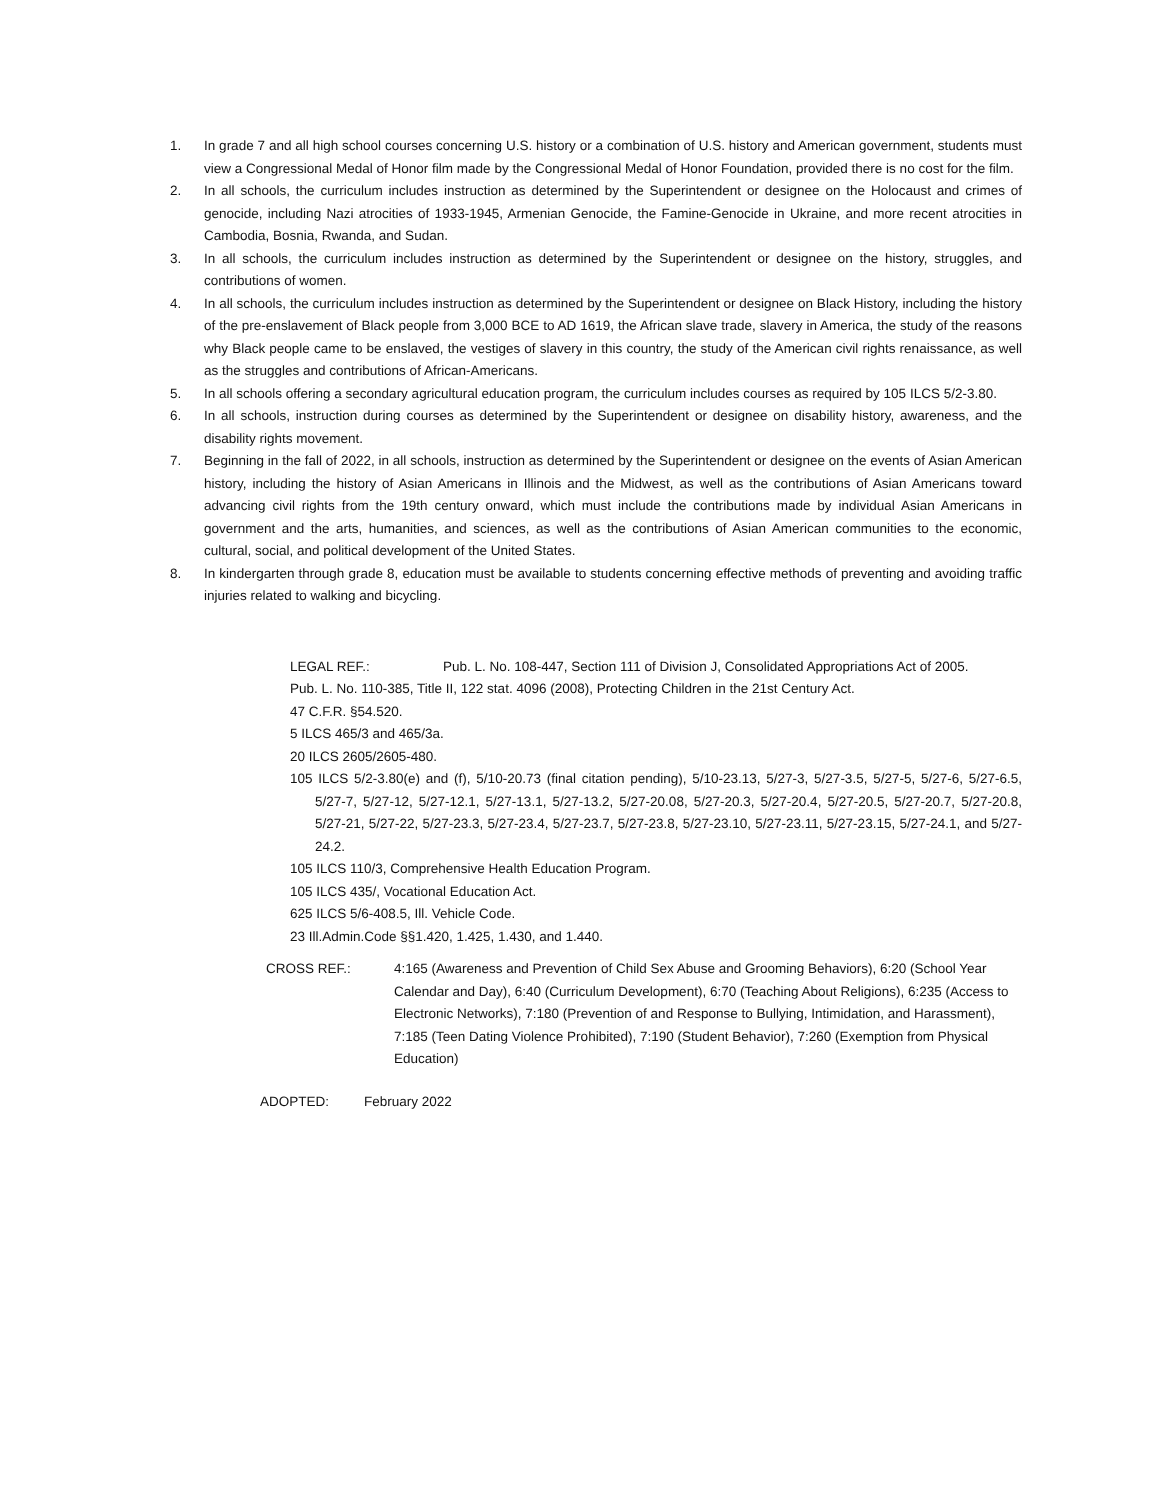1. In grade 7 and all high school courses concerning U.S. history or a combination of U.S. history and American government, students must view a Congressional Medal of Honor film made by the Congressional Medal of Honor Foundation, provided there is no cost for the film.
2. In all schools, the curriculum includes instruction as determined by the Superintendent or designee on the Holocaust and crimes of genocide, including Nazi atrocities of 1933-1945, Armenian Genocide, the Famine-Genocide in Ukraine, and more recent atrocities in Cambodia, Bosnia, Rwanda, and Sudan.
3. In all schools, the curriculum includes instruction as determined by the Superintendent or designee on the history, struggles, and contributions of women.
4. In all schools, the curriculum includes instruction as determined by the Superintendent or designee on Black History, including the history of the pre-enslavement of Black people from 3,000 BCE to AD 1619, the African slave trade, slavery in America, the study of the reasons why Black people came to be enslaved, the vestiges of slavery in this country, the study of the American civil rights renaissance, as well as the struggles and contributions of African-Americans.
5. In all schools offering a secondary agricultural education program, the curriculum includes courses as required by 105 ILCS 5/2-3.80.
6. In all schools, instruction during courses as determined by the Superintendent or designee on disability history, awareness, and the disability rights movement.
7. Beginning in the fall of 2022, in all schools, instruction as determined by the Superintendent or designee on the events of Asian American history, including the history of Asian Americans in Illinois and the Midwest, as well as the contributions of Asian Americans toward advancing civil rights from the 19th century onward, which must include the contributions made by individual Asian Americans in government and the arts, humanities, and sciences, as well as the contributions of Asian American communities to the economic, cultural, social, and political development of the United States.
8. In kindergarten through grade 8, education must be available to students concerning effective methods of preventing and avoiding traffic injuries related to walking and bicycling.
LEGAL REF.: Pub. L. No. 108-447, Section 111 of Division J, Consolidated Appropriations Act of 2005.
Pub. L. No. 110-385, Title II, 122 stat. 4096 (2008), Protecting Children in the 21st Century Act.
47 C.F.R. §54.520.
5 ILCS 465/3 and 465/3a.
20 ILCS 2605/2605-480.
105 ILCS 5/2-3.80(e) and (f), 5/10-20.73 (final citation pending), 5/10-23.13, 5/27-3, 5/27-3.5, 5/27-5, 5/27-6, 5/27-6.5, 5/27-7, 5/27-12, 5/27-12.1, 5/27-13.1, 5/27-13.2, 5/27-20.08, 5/27-20.3, 5/27-20.4, 5/27-20.5, 5/27-20.7, 5/27-20.8, 5/27-21, 5/27-22, 5/27-23.3, 5/27-23.4, 5/27-23.7, 5/27-23.8, 5/27-23.10, 5/27-23.11, 5/27-23.15, 5/27-24.1, and 5/27-24.2.
105 ILCS 110/3, Comprehensive Health Education Program.
105 ILCS 435/, Vocational Education Act.
625 ILCS 5/6-408.5, Ill. Vehicle Code.
23 Ill.Admin.Code §§1.420, 1.425, 1.430, and 1.440.
CROSS REF.: 4:165 (Awareness and Prevention of Child Sex Abuse and Grooming Behaviors), 6:20 (School Year Calendar and Day), 6:40 (Curriculum Development), 6:70 (Teaching About Religions), 6:235 (Access to Electronic Networks), 7:180 (Prevention of and Response to Bullying, Intimidation, and Harassment), 7:185 (Teen Dating Violence Prohibited), 7:190 (Student Behavior), 7:260 (Exemption from Physical Education)
ADOPTED: February 2022